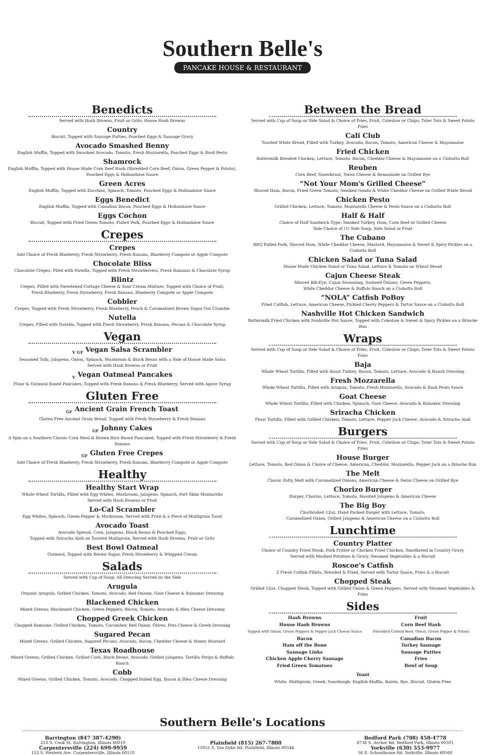Southern Belle's
PANCAKE HOUSE & RESTAURANT
Benedicts
Served with Hash Browns, Fruit or Grits; House Hash Browns
Country
Biscuit, Topped with Sausage Patties, Poached Eggs & Sausage Gravy
Avocado Smashed Benny
English Muffin, Topped with Smashed Avocado, Tomato, Fresh Mozzarella, Poached Eggs & Basil Pesto
Shamrock
English Muffin, Topped with House Made Corn Beef Hash (Shredded Corn Beef, Onion, Green Pepper & Potato),
Poached Eggs & Hollandaise Sauce
Green Acres
English Muffin, Topped with Zucchini, Spinach, Tomato, Poached Eggs & Hollandaise Sauce
Eggs Benedict
English Muffin, Topped with Canadian Bacon, Poached Eggs & Hollandaise Sauce
Eggs Cochon
Biscuit, Topped with Fried Green Tomato, Pulled Pork, Poached Eggs & Hollandaise Sauce
Crepes
Crepes
Add Choice of Fresh Blueberry, Fresh Strawberry, Fresh Banana, Blueberry Compote or Apple Compote
Chocolate Bliss
Chocolate Crepes, Filed with Nutella, Topped with Fresh Strawberries, Fresh Bananas & Chocolate Syrup
Blintz
Crepes, Filled with Sweetened Cottage Cheese & Sour Cream Mixture, Topped with Choice of Fruit;
Fresh Blueberry, Fresh Strawberry, Fresh Banana, Blueberry Compote or Apple Compote
Cobbler
Crepes, Topped with Fresh Strawberry, Fresh Blueberry, Peach & Caramelized Brown Sugar Oat Crumble
Nutella
Crepes, Filled with Nutella, Topped with Fresh Strawberry, Fresh Banana, Pecans & Chocolate Syrup
Vegan
<sub>V GF</sub> Vegan Salsa Scrambler
Seasoned Tofu, Jalapeno, Onion, Spinach, Mushroom & Black Beans with a Side of House Made Salsa
Served with Hash Browns or Fruit
<sub>V</sub> Vegan Oatmeal Pancakes
Flour & Oatmeal Based Pancakes, Topped with Fresh Banana & Fresh Blueberry, Served with Agave Syrup
Gluten Free
<sub>GF</sub> Ancient Grain French Toast
Gluten Free Ancient Grain Bread, Topped with Fresh Strawberry & Fresh Banana
<sub>GF</sub> Johnny Cakes
A Spin on a Southern Classic Corn Meal & Brown Rice Based Pancaked, Topped with Fresh Strawberry & Fresh Banana
<sub>GF</sub> Gluten Free Crepes
Add Choice of Fresh Blueberry, Fresh Strawberry, Fresh Banana, Blueberry Compote or Apple Compote
Healthy
Healthy Start Wrap
Whole Wheat Tortilla, Filled with Egg Whites, Mushroom, Jalapeno, Spinach, Part Skim Mozzarella
Served with Hash Browns or Fruit
Lo-Cal Scrambler
Egg Whites, Spinach, Green Pepper & Mushroom, Served with Fruit & a Piece of Multigrain Toast
Avocado Toast
Avocado Spread, Corn, Jalapeno, Black Beans & Poached Eggs,
Topped with Sriracha Aioli on Toasted Multigrain, Served with Hash Browns, Fruit or Grits
Best Bowl Oatmeal
Oatmeal, Topped with Brown Sugar, Fresh Strawberry & Whipped Cream
Salads
Served with Cup of Soup; All Dressing Served on the Side
Arugula
Organic Arugula, Grilled Chicken, Tomato, Avocado, Red Onions, Goat Cheese & Balsamic Dressing
Blackened Chicken
Mixed Greens, Blackened Chicken, Green Peppers, Bacon, Tomato, Avocado & Bleu Cheese Dressing
Chopped Greek Chicken
Chopped Romaine, Grilled Chicken, Tomato, Cucumber, Red Onion, Olives, Feta Cheese & Greek Dressing
Sugared Pecan
Mixed Greens, Grilled Chicken, Sugared Pecans, Avocado, Bacon, Cheddar Cheese & Honey Mustard
Texas Roadhouse
Mixed Greens, Grilled Chicken, Grilled Corn, Black Beans, Avocado, Grilled Jalapeno, Tortilla Strips & Buffalo Ranch
Cobb
Mixed Greens, Grilled Chicken, Tomato, Avocado, Chopped Boiled Egg, Bacon & Bleu Cheese Dressing
Between the Bread
Served with Cup of Soup or Side Salad & Choice of Fries, Fruit, Coleslaw or Chips; Tater Tots & Sweet Potato Fries
Cali Club
Toasted White Bread, Filled with Turkey, Avocado, Bacon, Tomato, American Cheese & Mayonnaise
Fried Chicken
Buttermilk Breaded Chicken, Lettuce, Tomato, Bacon, Cheddar Cheese & Mayonnaise on a Ciabatta Roll
Reuben
Corn Beef, Sauerkraut, Swiss Cheese & Remoulade on Grilled Rye
“Not Your Mom's Grilled Cheese”
Shaved Ham, Bacon, Fried Green Tomato, Smoked Gouda & White Cheddar Cheese on Grilled White Bread
Chicken Pesto
Grilled Chicken, Lettuce, Tomato, Mozzarella Cheese & Pesto Sauce on a Ciabatta Roll
Half & Half
Choice of Half Sandwich Type; Smoked Turkey, Ham, Corn Beef or Grilled Cheese
Side Choice of (1) Side Soup, Side Salad or Fruit
The Cubano
BBQ Pulled Pork, Shaved Ham, White Cheddar Cheese, Mustard, Mayonnaise & Sweet & Spicy Pickles on a Ciabatta Roll
Chicken Salad or Tuna Salad
House Made Chicken Salad or Tuna Salad, Lettuce & Tomato on Wheat Bread
Cajun Cheese Steak
Shaved Rib-Eye, Cajun Seasoning, Sauteed Onions, Green Peppers,
White Cheddar Cheese & Buffalo Ranch on a Ciabatta Roll
“NOLA” Catfish PoBoy
Fried Catfish, Lettuce, American Cheese, Pickled Cherry Peppers & Tartar Sauce on a Ciabatta Roll
Nashville Hot Chicken Sandwich
Buttermilk Fried Chicken with Nashville Hot Sauce, Topped with Coleslaw & Sweet & Spicy Pickles on a Brioche Bun
Wraps
Served with Cup of Soup or Side Salad & Choice of Fries, Fruit, Coleslaw or Chips; Tater Tots & Sweet Potato Fries
Baja
Whole Wheat Tortilla, Filled with Roast Turkey, Bacon, Tomato, Lettuce, Avocado & Ranch Dressing
Fresh Mozzarella
Whole Wheat Tortilla, Filled with Arugula, Tomato, Fresh Mozzarella, Avocado & Basil Pesto Sauce
Goat Cheese
Whole Wheat Tortilla, Filled with Chicken, Spinach, Goat Cheese, Avocado & Balsamic Dressing
Sriracha Chicken
Flour Tortilla, Filled with Grilled Chicken, Tomato, Lettuce, Pepper Jack Cheese, Avocado & Sriracha Aioli
Burgers
Served with Cup of Soup or Side Salad & Choice of Fries, Fruit, Coleslaw or Chips; Tater Tots & Sweet Potato Fries
House Burger
Lettuce, Tomato, Red Onion & Choice of Cheese; American, Cheddar, Mozzarella, Pepper Jack on a Brioche Bun
The Melt
Classic Patty Melt with Caramelized Onions, American Cheese & Swiss Cheese on Grilled Rye
Chorizo Burger
Burger, Chorizo, Lettuce, Tomato, Roasted Jalapeno & American Cheese
The Big Boy
Charbroiled 12oz. Hand Packed Burger with Lettuce, Tomato,
Caramelized Onion, Grilled Jalapeno & American Cheese on a Ciabatta Roll
Lunchtime
Country Platter
Choice of Country Fried Steak, Pork Fritter or Chicken Fried Chicken, Smothered in Country Gravy
Served with Mashed Potatoes & Gravy, Steamed Vegetables & a Biscuit
Roscoe's Catfish
2 Fresh Catfish Fillets, Breaded & Fried, Served with Tartar Sauce, Fries & a Biscuit
Chopped Steak
Grilled 12oz. Chopped Steak, Topped with Grilled Onion & Green Peppers. Served with Steamed Vegetables & Fries
Sides
Hash Browns
House Hash Browns
Topped with Onion, Green Peppers & Pepper Jack Cheese Sauce
Bacon
Ham off the Bone
Sausage Links
Chicken Apple Cherry Sausage
Fried Green Tomatoes
Fruit
Corn Beef Hash
Shredded Corned Beef, Onion, Green Pepper & Potato
Canadian Bacon
Turkey Sausage
Sausage Patties
Fries
Bowl of Soup
Toast
White, Multigrain, Greek, Sourdough, English-Muffin, Raisin, Rye, Biscuit, Gluten-Free
Southern Belle's Locations
Barrington (847 387-4290)
210 S. Cook St. Barrington, Illinois 60010
Carpentersville (224) 699-9959
152 S. Western Ave. Carpentersville, Illinois 60110
Plainfield (815) 267-7800
15051 S. Van Dyke Rd. Plainfield, Illinois 60544
Bedford Park (708) 458-4778
6736 S. Archer Rd. Bedford Park, Illinois 60501
Yorkville (630) 553-9977
56 E. Schoolhouse Rd. Yorkville, Illinois 60560